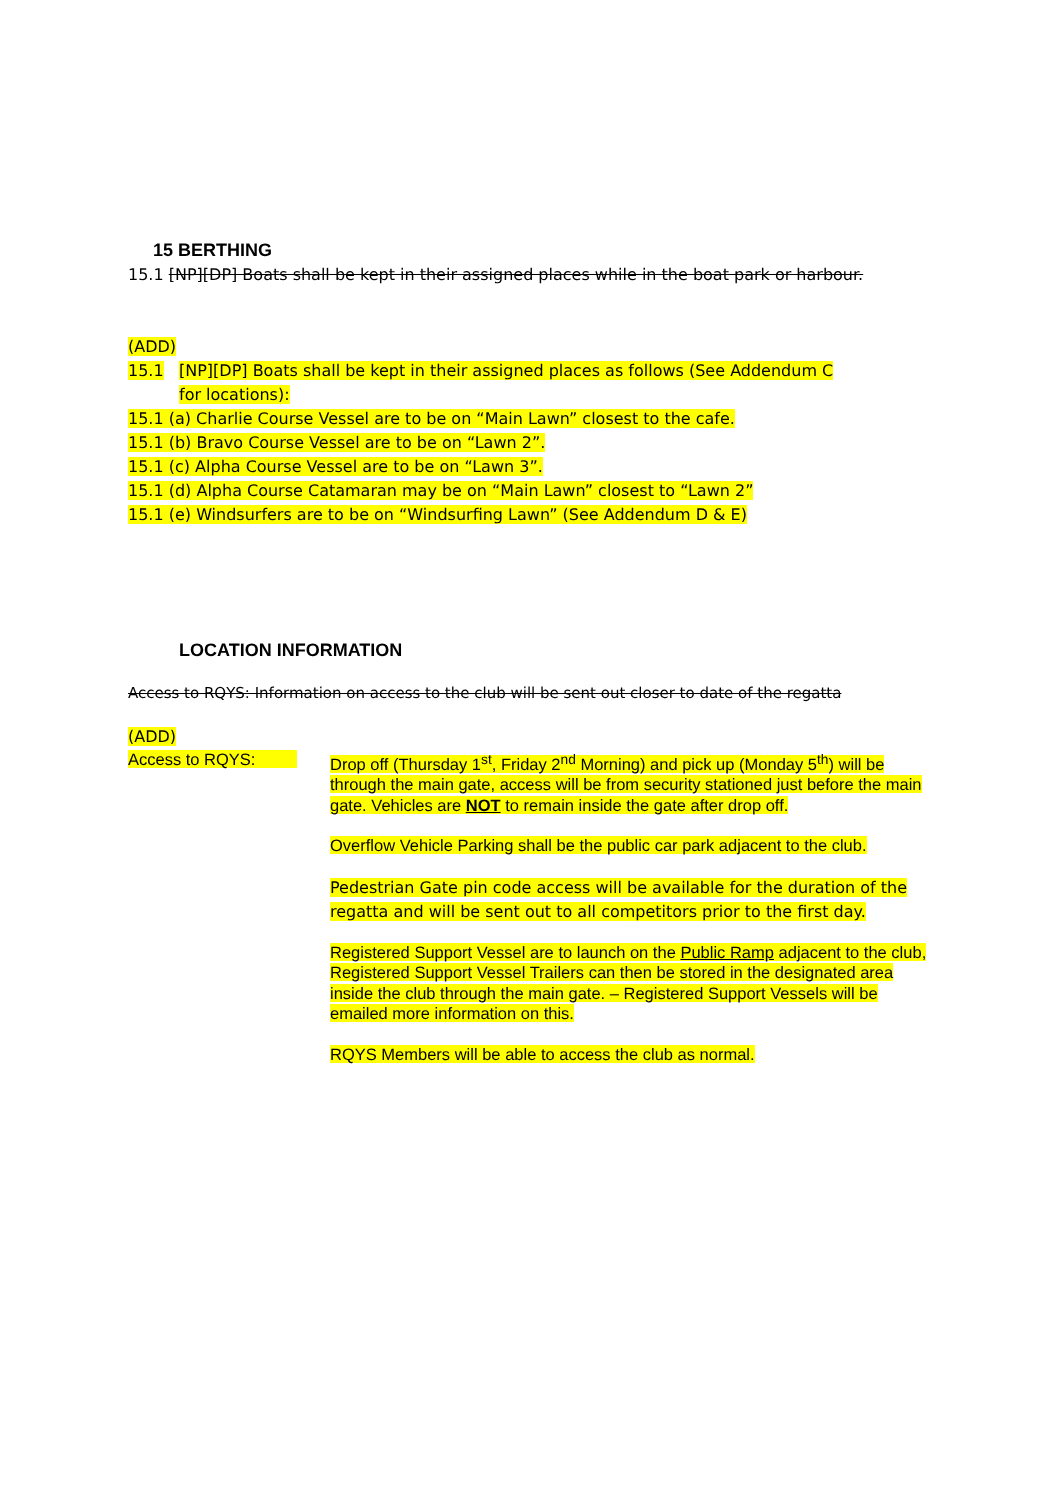15 BERTHING
15.1 [NP][DP] Boats shall be kept in their assigned places while in the boat park or harbour.
(ADD)
15.1 [NP][DP] Boats shall be kept in their assigned places as follows (See Addendum C for locations):
15.1 (a) Charlie Course Vessel are to be on “Main Lawn” closest to the cafe.
15.1 (b) Bravo Course Vessel are to be on “Lawn 2”.
15.1 (c) Alpha Course Vessel are to be on “Lawn 3”.
15.1 (d) Alpha Course Catamaran may be on “Main Lawn” closest to “Lawn 2”
15.1 (e) Windsurfers are to be on “Windsurfing Lawn” (See Addendum D & E)
LOCATION INFORMATION
Access to RQYS: Information on access to the club will be sent out closer to date of the regatta
(ADD)
Access to RQYS: Drop off (Thursday 1<sup>st</sup>, Friday 2<sup>nd</sup> Morning) and pick up (Monday 5<sup>th</sup>) will be through the main gate, access will be from security stationed just before the main gate. Vehicles are NOT to remain inside the gate after drop off.
Overflow Vehicle Parking shall be the public car park adjacent to the club.
Pedestrian Gate pin code access will be available for the duration of the regatta and will be sent out to all competitors prior to the first day.
Registered Support Vessel are to launch on the Public Ramp adjacent to the club, Registered Support Vessel Trailers can then be stored in the designated area inside the club through the main gate. – Registered Support Vessels will be emailed more information on this.
RQYS Members will be able to access the club as normal.